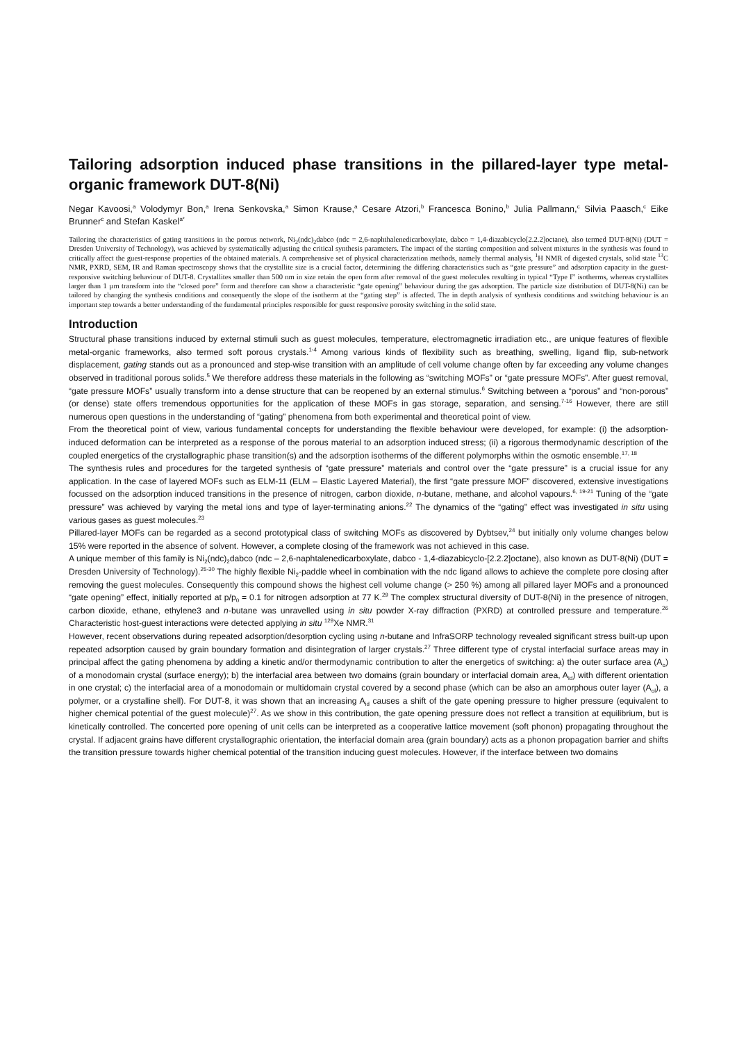Tailoring adsorption induced phase transitions in the pillared-layer type metal-organic framework DUT-8(Ni)
Negar Kavoosi,<sup>a</sup> Volodymyr Bon,<sup>a</sup> Irena Senkovska,<sup>a</sup> Simon Krause,<sup>a</sup> Cesare Atzori,<sup>b</sup> Francesca Bonino,<sup>b</sup> Julia Pallmann,<sup>c</sup> Silvia Paasch,<sup>c</sup> Eike Brunner<sup>c</sup> and Stefan Kaskel<sup>a*</sup>
Tailoring the characteristics of gating transitions in the porous network, Ni<sub>2</sub>(ndc)<sub>2</sub>dabco (ndc = 2,6-naphthalenedicarboxylate, dabco = 1,4-diazabicyclo[2.2.2]octane), also termed DUT-8(Ni) (DUT = Dresden University of Technology), was achieved by systematically adjusting the critical synthesis parameters. The impact of the starting composition and solvent mixtures in the synthesis was found to critically affect the guest-response properties of the obtained materials. A comprehensive set of physical characterization methods, namely thermal analysis, <sup>1</sup>H NMR of digested crystals, solid state <sup>13</sup>C NMR, PXRD, SEM, IR and Raman spectroscopy shows that the crystallite size is a crucial factor, determining the differing characteristics such as “gate pressure” and adsorption capacity in the guest-responsive switching behaviour of DUT-8. Crystallites smaller than 500 nm in size retain the open form after removal of the guest molecules resulting in typical “Type I” isotherms, whereas crystallites larger than 1 µm transform into the “closed pore” form and therefore can show a characteristic “gate opening” behaviour during the gas adsorption. The particle size distribution of DUT-8(Ni) can be tailored by changing the synthesis conditions and consequently the slope of the isotherm at the “gating step” is affected. The in depth analysis of synthesis conditions and switching behaviour is an important step towards a better understanding of the fundamental principles responsible for guest responsive porosity switching in the solid state.
Introduction
Structural phase transitions induced by external stimuli such as guest molecules, temperature, electromagnetic irradiation etc., are unique features of flexible metal-organic frameworks, also termed soft porous crystals.<sup>1-4</sup> Among various kinds of flexibility such as breathing, swelling, ligand flip, sub-network displacement, gating stands out as a pronounced and step-wise transition with an amplitude of cell volume change often by far exceeding any volume changes observed in traditional porous solids.<sup>5</sup> We therefore address these materials in the following as “switching MOFs” or “gate pressure MOFs”. After guest removal, “gate pressure MOFs” usually transform into a dense structure that can be reopened by an external stimulus.<sup>6</sup> Switching between a “porous” and “non-porous” (or dense) state offers tremendous opportunities for the application of these MOFs in gas storage, separation, and sensing.<sup>7-16</sup> However, there are still numerous open questions in the understanding of “gating” phenomena from both experimental and theoretical point of view.
From the theoretical point of view, various fundamental concepts for understanding the flexible behaviour were developed, for example: (i) the adsorption-induced deformation can be interpreted as a response of the porous material to an adsorption induced stress; (ii) a rigorous thermodynamic description of the coupled energetics of the crystallographic phase transition(s) and the adsorption isotherms of the different polymorphs within the osmotic ensemble.<sup>17, 18</sup>
The synthesis rules and procedures for the targeted synthesis of “gate pressure” materials and control over the “gate pressure” is a crucial issue for any application. In the case of layered MOFs such as ELM-11 (ELM – Elastic Layered Material), the first “gate pressure MOF” discovered, extensive investigations focussed on the adsorption induced transitions in the presence of nitrogen, carbon dioxide, n-butane, methane, and alcohol vapours.<sup>6, 19-21</sup> Tuning of the “gate pressure” was achieved by varying the metal ions and type of layer-terminating anions.<sup>22</sup> The dynamics of the “gating” effect was investigated in situ using various gases as guest molecules.<sup>23</sup>
Pillared-layer MOFs can be regarded as a second prototypical class of switching MOFs as discovered by Dybtsev,<sup>24</sup> but initially only volume changes below 15% were reported in the absence of solvent. However, a complete closing of the framework was not achieved in this case.
A unique member of this family is Ni<sub>2</sub>(ndc)<sub>2</sub>dabco (ndc – 2,6-naphtalenedicarboxylate, dabco - 1,4-diazabicyclo-[2.2.2]octane), also known as DUT-8(Ni) (DUT = Dresden University of Technology).<sup>25-30</sup> The highly flexible Ni<sub>2</sub>-paddle wheel in combination with the ndc ligand allows to achieve the complete pore closing after removing the guest molecules. Consequently this compound shows the highest cell volume change (> 250 %) among all pillared layer MOFs and a pronounced “gate opening” effect, initially reported at p/p<sub>0</sub> = 0.1 for nitrogen adsorption at 77 K.<sup>29</sup> The complex structural diversity of DUT-8(Ni) in the presence of nitrogen, carbon dioxide, ethane, ethylene3 and n-butane was unravelled using in situ powder X-ray diffraction (PXRD) at controlled pressure and temperature.<sup>26</sup> Characteristic host-guest interactions were detected applying in situ <sup>129</sup>Xe NMR.<sup>31</sup>
However, recent observations during repeated adsorption/desorption cycling using n-butane and InfraSORP technology revealed significant stress built-up upon repeated adsorption caused by grain boundary formation and disintegration of larger crystals.<sup>27</sup> Three different type of crystal interfacial surface areas may in principal affect the gating phenomena by adding a kinetic and/or thermodynamic contribution to alter the energetics of switching: a) the outer surface area (A<sub>o</sub>) of a monodomain crystal (surface energy); b) the interfacial area between two domains (grain boundary or interfacial domain area, A<sub>id</sub>) with different orientation in one crystal; c) the interfacial area of a monodomain or multidomain crystal covered by a second phase (which can be also an amorphous outer layer (A<sub>ol</sub>), a polymer, or a crystalline shell). For DUT-8, it was shown that an increasing A<sub>id</sub> causes a shift of the gate opening pressure to higher pressure (equivalent to higher chemical potential of the guest molecule)<sup>27</sup>. As we show in this contribution, the gate opening pressure does not reflect a transition at equilibrium, but is kinetically controlled. The concerted pore opening of unit cells can be interpreted as a cooperative lattice movement (soft phonon) propagating throughout the crystal. If adjacent grains have different crystallographic orientation, the interfacial domain area (grain boundary) acts as a phonon propagation barrier and shifts the transition pressure towards higher chemical potential of the transition inducing guest molecules. However, if the interface between two domains